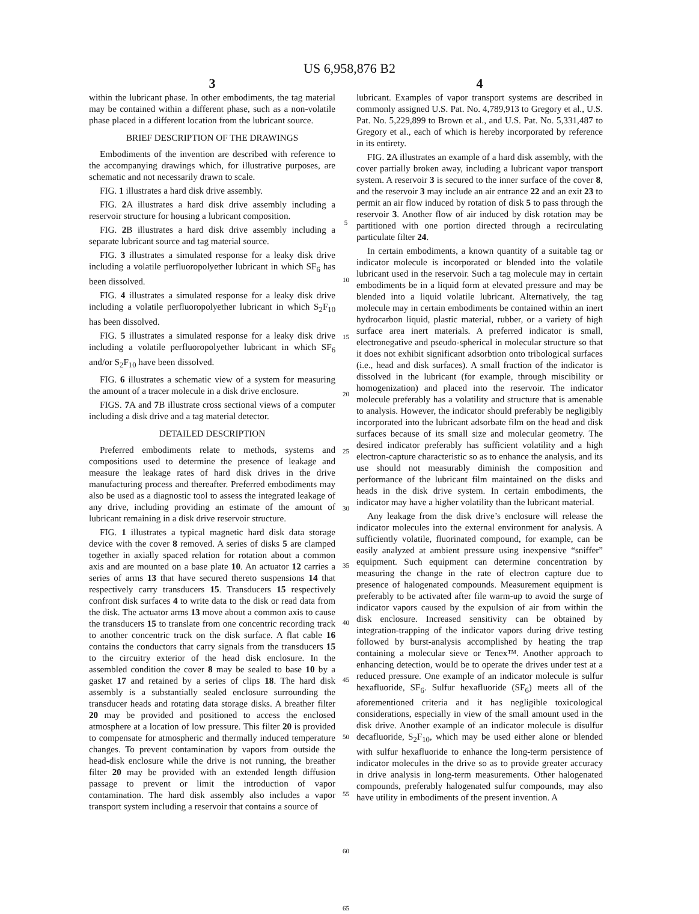US 6,958,876 B2
3
within the lubricant phase. In other embodiments, the tag material may be contained within a different phase, such as a non-volatile phase placed in a different location from the lubricant source.
BRIEF DESCRIPTION OF THE DRAWINGS
Embodiments of the invention are described with reference to the accompanying drawings which, for illustrative purposes, are schematic and not necessarily drawn to scale.
FIG. 1 illustrates a hard disk drive assembly.
FIG. 2 A illustrates a hard disk drive assembly including a reservoir structure for housing a lubricant composition.
FIG. 2 B illustrates a hard disk drive assembly including a separate lubricant source and tag material source.
FIG. 3 illustrates a simulated response for a leaky disk drive including a volatile perfluoropolyether lubricant in which SF<sub>6</sub> has been dissolved.
FIG. 4 illustrates a simulated response for a leaky disk drive including a volatile perfluoropolyether lubricant in which S<sub>2</sub>F<sub>10</sub> has been dissolved.
FIG. 5 illustrates a simulated response for a leaky disk drive including a volatile perfluoropolyether lubricant in which SF<sub>6</sub> and/or S<sub>2</sub>F<sub>10</sub> have been dissolved.
FIG. 6 illustrates a schematic view of a system for measuring the amount of a tracer molecule in a disk drive enclosure.
FIGS. 7 A and 7 B illustrate cross sectional views of a computer including a disk drive and a tag material detector.
DETAILED DESCRIPTION
Preferred embodiments relate to methods, systems and compositions used to determine the presence of leakage and measure the leakage rates of hard disk drives in the drive manufacturing process and thereafter. Preferred embodiments may also be used as a diagnostic tool to assess the integrated leakage of any drive, including providing an estimate of the amount of lubricant remaining in a disk drive reservoir structure.
FIG. 1 illustrates a typical magnetic hard disk data storage device with the cover 8 removed. A series of disks 5 are clamped together in axially spaced relation for rotation about a common axis and are mounted on a base plate 10. An actuator 12 carries a series of arms 13 that have secured thereto suspensions 14 that respectively carry transducers 15. Transducers 15 respectively confront disk surfaces 4 to write data to the disk or read data from the disk. The actuator arms 13 move about a common axis to cause the transducers 15 to translate from one concentric recording track to another concentric track on the disk surface. A flat cable 16 contains the conductors that carry signals from the transducers 15 to the circuitry exterior of the head disk enclosure. In the assembled condition the cover 8 may be sealed to base 10 by a gasket 17 and retained by a series of clips 18. The hard disk assembly is a substantially sealed enclosure surrounding the transducer heads and rotating data storage disks. A breather filter 20 may be provided and positioned to access the enclosed atmosphere at a location of low pressure. This filter 20 is provided to compensate for atmospheric and thermally induced temperature changes. To prevent contamination by vapors from outside the head-disk enclosure while the drive is not running, the breather filter 20 may be provided with an extended length diffusion passage to prevent or limit the introduction of vapor contamination. The hard disk assembly also includes a vapor transport system including a reservoir that contains a source of
5
10
15
20
25
30
35
40
45
50
55
60
65
4
lubricant. Examples of vapor transport systems are described in commonly assigned U.S. Pat. No. 4,789,913 to Gregory et al., U.S. Pat. No. 5,229,899 to Brown et al., and U.S. Pat. No. 5,331,487 to Gregory et al., each of which is hereby incorporated by reference in its entirety.
FIG. 2 A illustrates an example of a hard disk assembly, with the cover partially broken away, including a lubricant vapor transport system. A reservoir 3 is secured to the inner surface of the cover 8, and the reservoir 3 may include an air entrance 22 and an exit 23 to permit an air flow induced by rotation of disk 5 to pass through the reservoir 3. Another flow of air induced by disk rotation may be partitioned with one portion directed through a recirculating particulate filter 24.
In certain embodiments, a known quantity of a suitable tag or indicator molecule is incorporated or blended into the volatile lubricant used in the reservoir. Such a tag molecule may in certain embodiments be in a liquid form at elevated pressure and may be blended into a liquid volatile lubricant. Alternatively, the tag molecule may in certain embodiments be contained within an inert hydrocarbon liquid, plastic material, rubber, or a variety of high surface area inert materials. A preferred indicator is small, electronegative and pseudo-spherical in molecular structure so that it does not exhibit significant adsorbtion onto tribological surfaces (i.e., head and disk surfaces). A small fraction of the indicator is dissolved in the lubricant (for example, through miscibility or homogenization) and placed into the reservoir. The indicator molecule preferably has a volatility and structure that is amenable to analysis. However, the indicator should preferably be negligibly incorporated into the lubricant adsorbate film on the head and disk surfaces because of its small size and molecular geometry. The desired indicator preferably has sufficient volatility and a high electron-capture characteristic so as to enhance the analysis, and its use should not measurably diminish the composition and performance of the lubricant film maintained on the disks and heads in the disk drive system. In certain embodiments, the indicator may have a higher volatility than the lubricant material.
Any leakage from the disk drive’s enclosure will release the indicator molecules into the external environment for analysis. A sufficiently volatile, fluorinated compound, for example, can be easily analyzed at ambient pressure using inexpensive “sniffer” equipment. Such equipment can determine concentration by measuring the change in the rate of electron capture due to presence of halogenated compounds. Measurement equipment is preferably to be activated after file warm-up to avoid the surge of indicator vapors caused by the expulsion of air from within the disk enclosure. Increased sensitivity can be obtained by integration-trapping of the indicator vapors during drive testing followed by burst-analysis accomplished by heating the trap containing a molecular sieve or Tenex™. Another approach to enhancing detection, would be to operate the drives under test at a reduced pressure. One example of an indicator molecule is sulfur hexafluoride, SF<sub>6</sub>. Sulfur hexafluoride (SF<sub>6</sub>) meets all of the aforementioned criteria and it has negligible toxicological considerations, especially in view of the small amount used in the disk drive. Another example of an indicator molecule is disulfur decafluoride, S<sub>2</sub>F<sub>10</sub>, which may be used either alone or blended with sulfur hexafluoride to enhance the long-term persistence of indicator molecules in the drive so as to provide greater accuracy in drive analysis in long-term measurements. Other halogenated compounds, preferably halogenated sulfur compounds, may also have utility in embodiments of the present invention. A